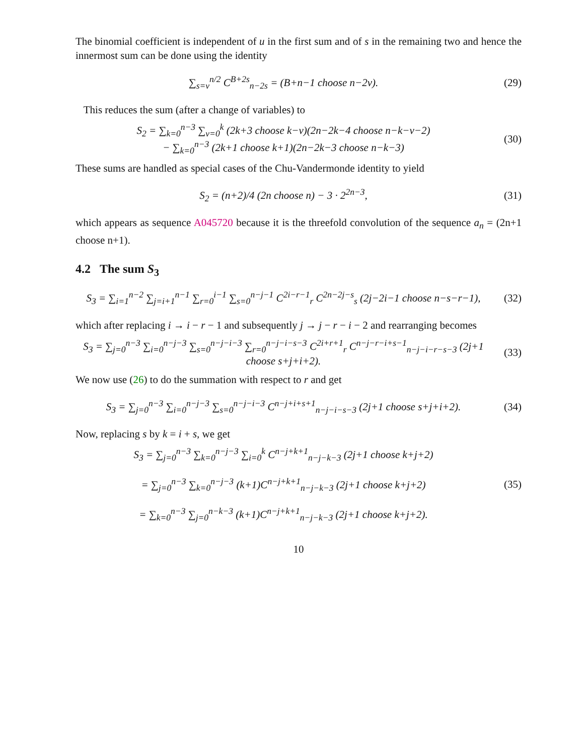The binomial coefficient is independent of u in the first sum and of s in the remaining two and hence the innermost sum can be done using the identity
∑<sub>s=v</sub><sup>n/2</sup> C<sup>B+2s</sup><sub>n−2s</sub> = (B+n−1 choose n−2v).
(29)
This reduces the sum (after a change of variables) to
S<sub>2</sub> = ∑<sub>k=0</sub><sup>n−3</sup> ∑<sub>v=0</sub><sup>k</sup> (2k+3 choose k−v)(2n−2k−4 choose n−k−v−2)
− ∑<sub>k=0</sub><sup>n−3</sup> (2k+1 choose k+1)(2n−2k−3 choose n−k−3)
(30)
These sums are handled as special cases of the Chu-Vandermonde identity to yield
S<sub>2</sub> = (n+2)/4 (2n choose n) − 3 · 2<sup>2n−3</sup>,
(31)
which appears as sequence A045720 because it is the threefold convolution of the sequence a<sub>n</sub> = (2n+1 choose n+1).
4.2 The sum S<sub>3</sub>
S<sub>3</sub> = ∑<sub>i=1</sub><sup>n−2</sup> ∑<sub>j=i+1</sub><sup>n−1</sup> ∑<sub>r=0</sub><sup>i−1</sup> ∑<sub>s=0</sub><sup>n−j−1</sup> C<sup>2i−r−1</sup><sub>r</sub> C<sup>2n−2j−s</sup><sub>s</sub> (2j−2i−1 choose n−s−r−1),
(32)
which after replacing i → i − r − 1 and subsequently j → j − r − i − 2 and rearranging becomes
S<sub>3</sub> = ∑<sub>j=0</sub><sup>n−3</sup> ∑<sub>i=0</sub><sup>n−j−3</sup> ∑<sub>s=0</sub><sup>n−j−i−3</sup> ∑<sub>r=0</sub><sup>n−j−i−s−3</sup> C<sup>2i+r+1</sup><sub>r</sub> C<sup>n−j−r−i+s−1</sup><sub>n−j−i−r−s−3</sub> (2j+1 choose s+j+i+2).
(33)
We now use (26) to do the summation with respect to r and get
S<sub>3</sub> = ∑<sub>j=0</sub><sup>n−3</sup> ∑<sub>i=0</sub><sup>n−j−3</sup> ∑<sub>s=0</sub><sup>n−j−i−3</sup> C<sup>n−j+i+s+1</sup><sub>n−j−i−s−3</sub> (2j+1 choose s+j+i+2).
(34)
Now, replacing s by k = i + s, we get
S<sub>3</sub> = ∑<sub>j=0</sub><sup>n−3</sup> ∑<sub>k=0</sub><sup>n−j−3</sup> ∑<sub>i=0</sub><sup>k</sup> C<sup>n−j+k+1</sup><sub>n−j−k−3</sub> (2j+1 choose k+j+2)
= ∑<sub>j=0</sub><sup>n−3</sup> ∑<sub>k=0</sub><sup>n−j−3</sup> (k+1)C<sup>n−j+k+1</sup><sub>n−j−k−3</sub> (2j+1 choose k+j+2)
= ∑<sub>k=0</sub><sup>n−3</sup> ∑<sub>j=0</sub><sup>n−k−3</sup> (k+1)C<sup>n−j+k+1</sup><sub>n−j−k−3</sub> (2j+1 choose k+j+2).
(35)
10